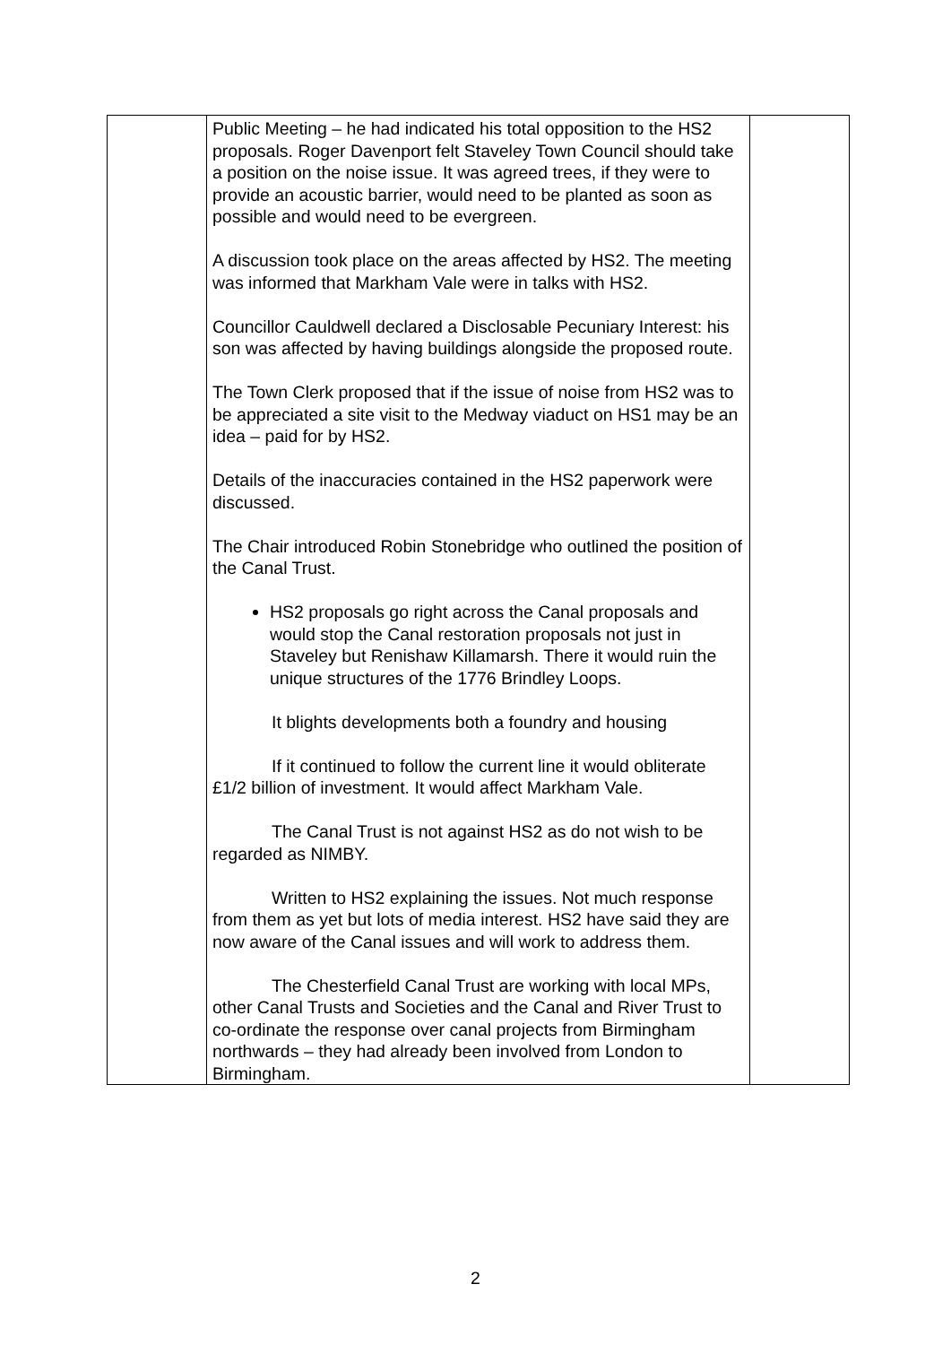| | Public Meeting – he had indicated his total opposition to the HS2 proposals. Roger Davenport felt Staveley Town Council should take a position on the noise issue. It was agreed trees, if they were to provide an acoustic barrier, would need to be planted as soon as possible and would need to be evergreen. A discussion took place on the areas affected by HS2. The meeting was informed that Markham Vale were in talks with HS2. Councillor Cauldwell declared a Disclosable Pecuniary Interest: his son was affected by having buildings alongside the proposed route. The Town Clerk proposed that if the issue of noise from HS2 was to be appreciated a site visit to the Medway viaduct on HS1 may be an idea – paid for by HS2. Details of the inaccuracies contained in the HS2 paperwork were discussed. The Chair introduced Robin Stonebridge who outlined the position of the Canal Trust. HS2 proposals go right across the Canal proposals and would stop the Canal restoration proposals not just in Staveley but Renishaw Killamarsh. There it would ruin the unique structures of the 1776 Brindley Loops. It blights developments both a foundry and housing If it continued to follow the current line it would obliterate £1/2 billion of investment. It would affect Markham Vale. The Canal Trust is not against HS2 as do not wish to be regarded as NIMBY. Written to HS2 explaining the issues. Not much response from them as yet but lots of media interest. HS2 have said they are now aware of the Canal issues and will work to address them. The Chesterfield Canal Trust are working with local MPs, other Canal Trusts and Societies and the Canal and River Trust to co-ordinate the response over canal projects from Birmingham northwards – they had already been involved from London to Birmingham. | |
2